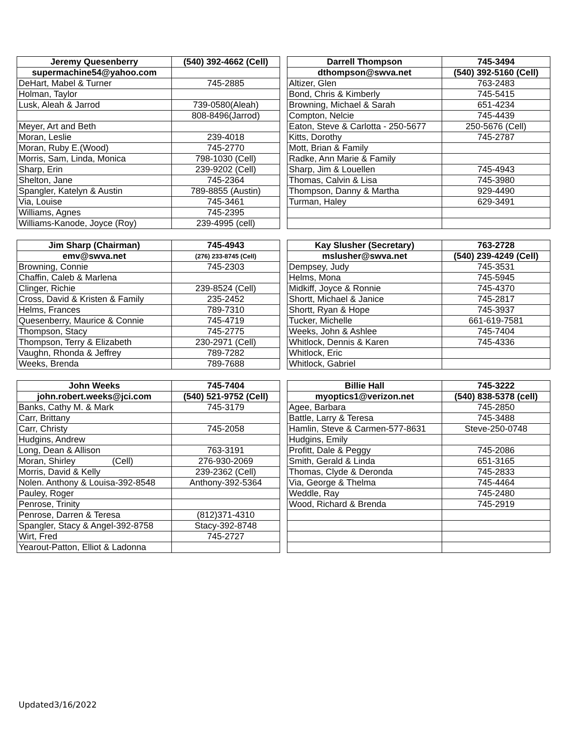| Jeremy Quesenberry | (540) 392-4662 (Cell) |
| --- | --- |
| supermachine54@yahoo.com | |
| DeHart, Mabel & Turner | 745-2885 |
| Holman, Taylor | |
| Lusk, Aleah & Jarrod | 739-0580(Aleah) |
| | 808-8496(Jarrod) |
| Meyer, Art and Beth | |
| Moran, Leslie | 239-4018 |
| Moran, Ruby E.(Wood) | 745-2770 |
| Morris, Sam, Linda, Monica | 798-1030 (Cell) |
| Sharp, Erin | 239-9202 (Cell) |
| Shelton, Jane | 745-2364 |
| Spangler, Katelyn & Austin | 789-8855 (Austin) |
| Via, Louise | 745-3461 |
| Williams, Agnes | 745-2395 |
| Williams-Kanode, Joyce (Roy) | 239-4995 (cell) |
| Darrell Thompson | 745-3494 |
| --- | --- |
| dthompson@swva.net | (540) 392-5160 (Cell) |
| Altizer, Glen | 763-2483 |
| Bond, Chris & Kimberly | 745-5415 |
| Browning, Michael & Sarah | 651-4234 |
| Compton, Nelcie | 745-4439 |
| Eaton, Steve & Carlotta - 250-5677 | 250-5676 (Cell) |
| Kitts, Dorothy | 745-2787 |
| Mott, Brian & Family | |
| Radke, Ann Marie & Family | |
| Sharp, Jim & Louellen | 745-4943 |
| Thomas, Calvin & Lisa | 745-3980 |
| Thompson, Danny & Martha | 929-4490 |
| Turman, Haley | 629-3491 |
| Jim Sharp (Chairman) | 745-4943 |
| --- | --- |
| emv@swva.net | (276) 233-8745 (Cell) |
| Browning, Connie | 745-2303 |
| Chaffin, Caleb & Marlena | |
| Clinger, Richie | 239-8524 (Cell) |
| Cross, David & Kristen & Family | 235-2452 |
| Helms, Frances | 789-7310 |
| Quesenberry, Maurice & Connie | 745-4719 |
| Thompson, Stacy | 745-2775 |
| Thompson, Terry & Elizabeth | 230-2971 (Cell) |
| Vaughn, Rhonda & Jeffrey | 789-7282 |
| Weeks, Brenda | 789-7688 |
| Kay Slusher (Secretary) | 763-2728 |
| --- | --- |
| mslusher@swva.net | (540) 239-4249 (Cell) |
| Dempsey, Judy | 745-3531 |
| Helms, Mona | 745-5945 |
| Midkiff, Joyce & Ronnie | 745-4370 |
| Shortt, Michael & Janice | 745-2817 |
| Shortt, Ryan & Hope | 745-3937 |
| Tucker, Michelle | 661-619-7581 |
| Weeks, John & Ashlee | 745-7404 |
| Whitlock, Dennis & Karen | 745-4336 |
| Whitlock, Eric | |
| Whitlock, Gabriel | |
| John Weeks | 745-7404 |
| --- | --- |
| john.robert.weeks@jci.com | (540) 521-9752 (Cell) |
| Banks, Cathy M. & Mark | 745-3179 |
| Carr, Brittany | |
| Carr, Christy | 745-2058 |
| Hudgins, Andrew | |
| Long, Dean & Allison | 763-3191 |
| Moran, Shirley (Cell) | 276-930-2069 |
| Morris, David & Kelly | 239-2362 (Cell) |
| Nolen. Anthony & Louisa-392-8548 | Anthony-392-5364 |
| Pauley, Roger | |
| Penrose, Trinity | |
| Penrose, Darren & Teresa | (812)371-4310 |
| Spangler, Stacy & Angel-392-8758 | Stacy-392-8748 |
| Wirt, Fred | 745-2727 |
| Yearout-Patton, Elliot & Ladonna | |
| Billie Hall | 745-3222 |
| --- | --- |
| myoptics1@verizon.net | (540) 838-5378 (cell) |
| Agee, Barbara | 745-2850 |
| Battle, Larry & Teresa | 745-3488 |
| Hamlin, Steve & Carmen-577-8631 | Steve-250-0748 |
| Hudgins, Emily | |
| Profitt, Dale & Peggy | 745-2086 |
| Smith, Gerald & Linda | 651-3165 |
| Thomas, Clyde & Deronda | 745-2833 |
| Via, George & Thelma | 745-4464 |
| Weddle, Ray | 745-2480 |
| Wood, Richard & Brenda | 745-2919 |
Updated3/16/2022